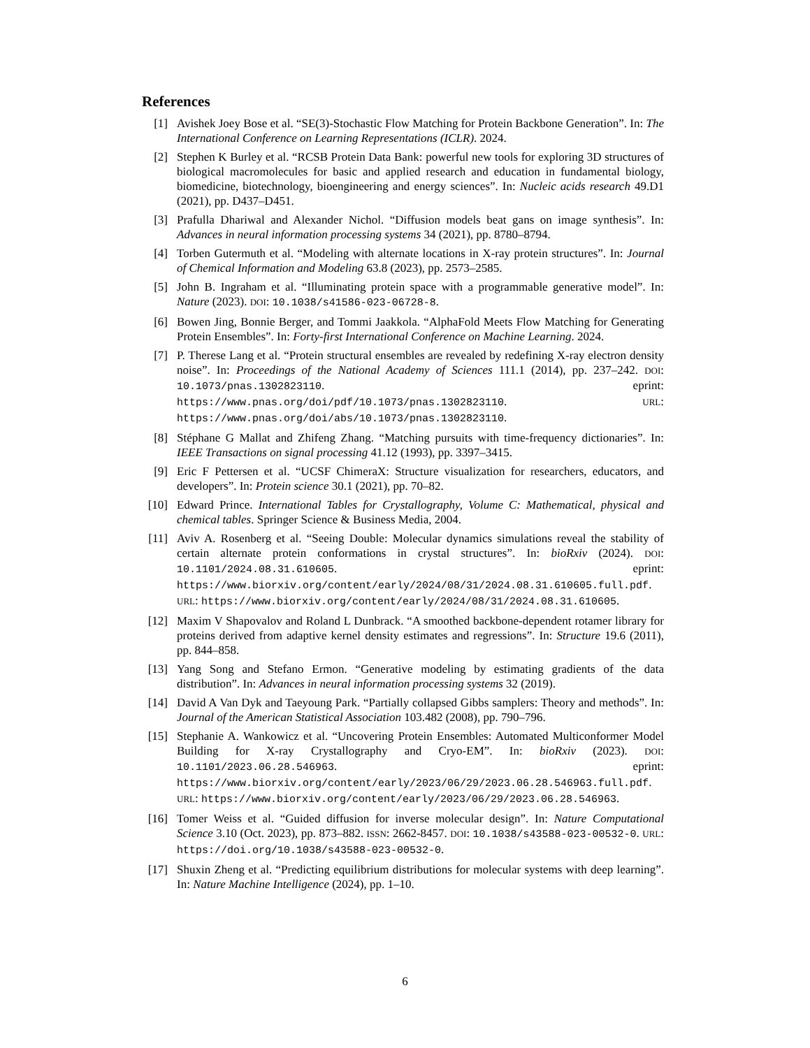References
[1] Avishek Joey Bose et al. “SE(3)-Stochastic Flow Matching for Protein Backbone Generation”. In: The International Conference on Learning Representations (ICLR). 2024.
[2] Stephen K Burley et al. “RCSB Protein Data Bank: powerful new tools for exploring 3D structures of biological macromolecules for basic and applied research and education in fundamental biology, biomedicine, biotechnology, bioengineering and energy sciences”. In: Nucleic acids research 49.D1 (2021), pp. D437–D451.
[3] Prafulla Dhariwal and Alexander Nichol. “Diffusion models beat gans on image synthesis”. In: Advances in neural information processing systems 34 (2021), pp. 8780–8794.
[4] Torben Gutermuth et al. “Modeling with alternate locations in X-ray protein structures”. In: Journal of Chemical Information and Modeling 63.8 (2023), pp. 2573–2585.
[5] John B. Ingraham et al. “Illuminating protein space with a programmable generative model”. In: Nature (2023). DOI: 10.1038/s41586-023-06728-8.
[6] Bowen Jing, Bonnie Berger, and Tommi Jaakkola. “AlphaFold Meets Flow Matching for Generating Protein Ensembles”. In: Forty-first International Conference on Machine Learning. 2024.
[7] P. Therese Lang et al. “Protein structural ensembles are revealed by redefining X-ray electron density noise”. In: Proceedings of the National Academy of Sciences 111.1 (2014), pp. 237–242. DOI: 10.1073/pnas.1302823110. eprint: https://www.pnas.org/doi/pdf/10.1073/pnas.1302823110. URL: https://www.pnas.org/doi/abs/10.1073/pnas.1302823110.
[8] Stéphane G Mallat and Zhifeng Zhang. “Matching pursuits with time-frequency dictionaries”. In: IEEE Transactions on signal processing 41.12 (1993), pp. 3397–3415.
[9] Eric F Pettersen et al. “UCSF ChimeraX: Structure visualization for researchers, educators, and developers”. In: Protein science 30.1 (2021), pp. 70–82.
[10] Edward Prince. International Tables for Crystallography, Volume C: Mathematical, physical and chemical tables. Springer Science & Business Media, 2004.
[11] Aviv A. Rosenberg et al. “Seeing Double: Molecular dynamics simulations reveal the stability of certain alternate protein conformations in crystal structures”. In: bioRxiv (2024). DOI: 10.1101/2024.08.31.610605. eprint: https://www.biorxiv.org/content/early/2024/08/31/2024.08.31.610605.full.pdf. URL: https://www.biorxiv.org/content/early/2024/08/31/2024.08.31.610605.
[12] Maxim V Shapovalov and Roland L Dunbrack. “A smoothed backbone-dependent rotamer library for proteins derived from adaptive kernel density estimates and regressions”. In: Structure 19.6 (2011), pp. 844–858.
[13] Yang Song and Stefano Ermon. “Generative modeling by estimating gradients of the data distribution”. In: Advances in neural information processing systems 32 (2019).
[14] David A Van Dyk and Taeyoung Park. “Partially collapsed Gibbs samplers: Theory and methods”. In: Journal of the American Statistical Association 103.482 (2008), pp. 790–796.
[15] Stephanie A. Wankowicz et al. “Uncovering Protein Ensembles: Automated Multiconformer Model Building for X-ray Crystallography and Cryo-EM”. In: bioRxiv (2023). DOI: 10.1101/2023.06.28.546963. eprint: https://www.biorxiv.org/content/early/2023/06/29/2023.06.28.546963.full.pdf. URL: https://www.biorxiv.org/content/early/2023/06/29/2023.06.28.546963.
[16] Tomer Weiss et al. “Guided diffusion for inverse molecular design”. In: Nature Computational Science 3.10 (Oct. 2023), pp. 873–882. ISSN: 2662-8457. DOI: 10.1038/s43588-023-00532-0. URL: https://doi.org/10.1038/s43588-023-00532-0.
[17] Shuxin Zheng et al. “Predicting equilibrium distributions for molecular systems with deep learning”. In: Nature Machine Intelligence (2024), pp. 1–10.
6